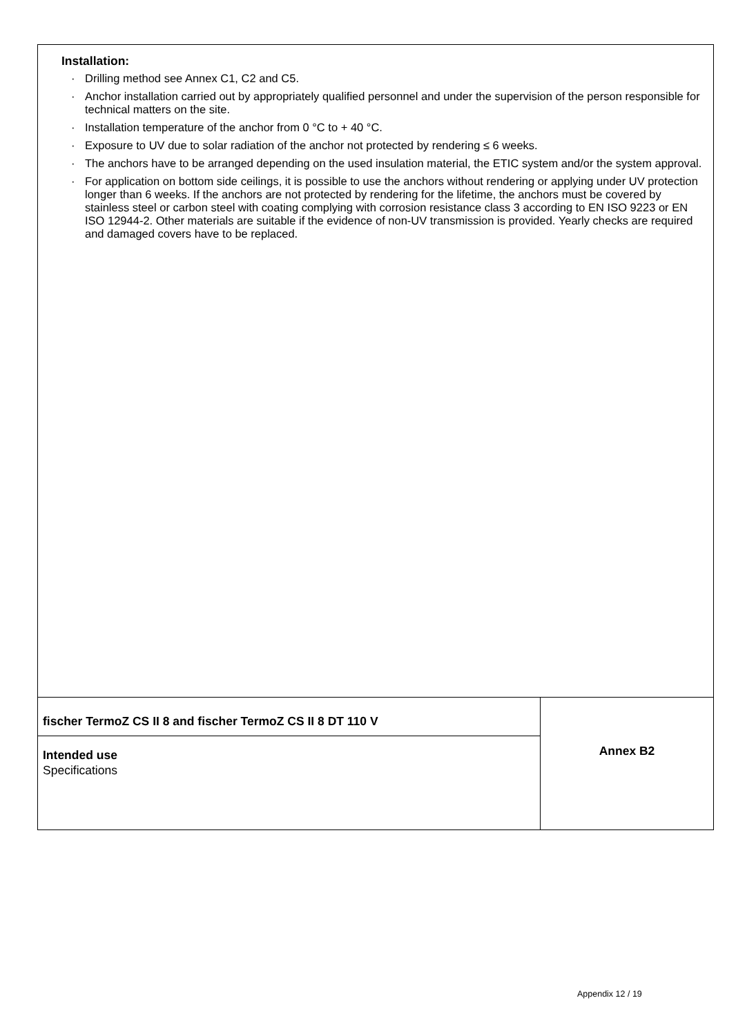Installation:
· Drilling method see Annex C1, C2 and C5.
· Anchor installation carried out by appropriately qualified personnel and under the supervision of the person responsible for technical matters on the site.
· Installation temperature of the anchor from 0 °C to + 40 °C.
· Exposure to UV due to solar radiation of the anchor not protected by rendering ≤ 6 weeks.
· The anchors have to be arranged depending on the used insulation material, the ETIC system and/or the system approval.
· For application on bottom side ceilings, it is possible to use the anchors without rendering or applying under UV protection longer than 6 weeks. If the anchors are not protected by rendering for the lifetime, the anchors must be covered by stainless steel or carbon steel with coating complying with corrosion resistance class 3 according to EN ISO 9223 or EN ISO 12944-2. Other materials are suitable if the evidence of non-UV transmission is provided. Yearly checks are required and damaged covers have to be replaced.
fischer TermoZ CS II 8 and fischer TermoZ CS II 8 DT 110 V
Intended use
Specifications
Annex B2
Appendix 12 / 19